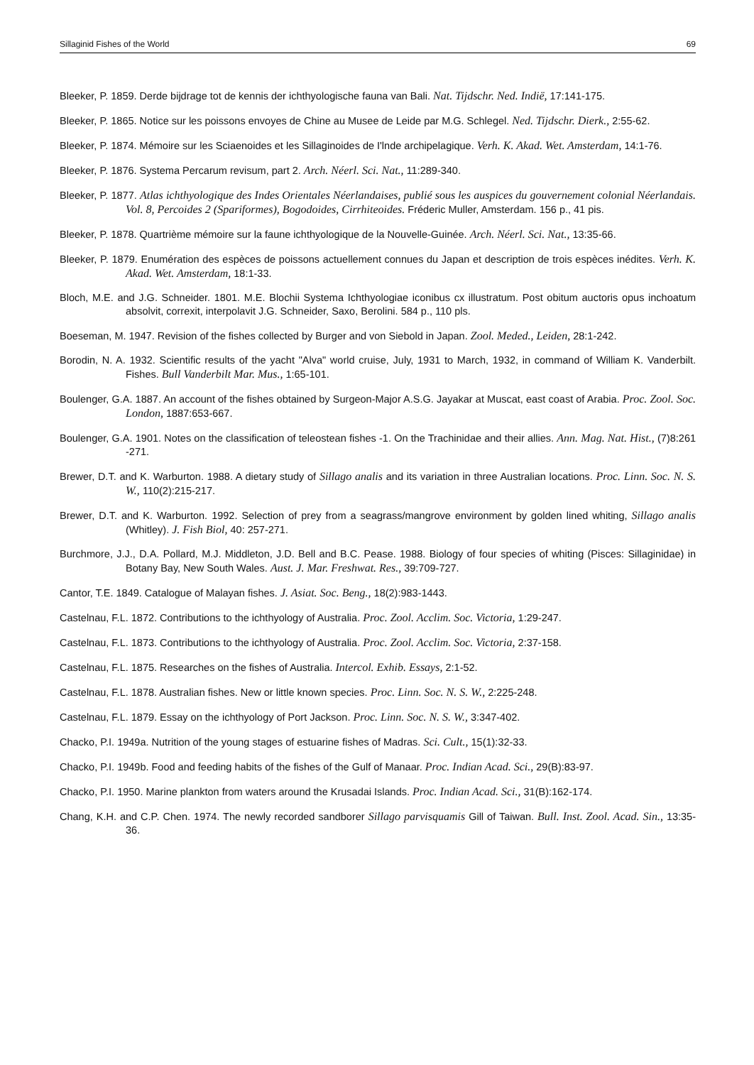Sillaginid Fishes of the World 69
Bleeker, P. 1859. Derde bijdrage tot de kennis der ichthyologische fauna van Bali. Nat. Tijdschr. Ned. Indië, 17:141-175.
Bleeker, P. 1865. Notice sur les poissons envoyes de Chine au Musee de Leide par M.G. Schlegel. Ned. Tijdschr. Dierk., 2:55-62.
Bleeker, P. 1874. Mémoire sur les Sciaenoides et les Sillaginoides de I'lnde archipelagique. Verh. K. Akad. Wet. Amsterdam, 14:1-76.
Bleeker, P. 1876. Systema Percarum revisum, part 2. Arch. Néerl. Sci. Nat., 11:289-340.
Bleeker, P. 1877. Atlas ichthyologique des Indes Orientales Néerlandaises, publié sous les auspices du gouvernement colonial Néerlandais. Vol. 8, Percoides 2 (Spariformes), Bogodoides, Cirrhiteoides. Fréderic Muller, Amsterdam. 156 p., 41 pis.
Bleeker, P. 1878. Quartrième mémoire sur la faune ichthyologique de la Nouvelle-Guinée. Arch. Néerl. Sci. Nat., 13:35-66.
Bleeker, P. 1879. Enumération des espèces de poissons actuellement connues du Japan et description de trois espèces inédites. Verh. K. Akad. Wet. Amsterdam, 18:1-33.
Bloch, M.E. and J.G. Schneider. 1801. M.E. Blochii Systema Ichthyologiae iconibus cx illustratum. Post obitum auctoris opus inchoatum absolvit, correxit, interpolavit J.G. Schneider, Saxo, Berolini. 584 p., 110 pls.
Boeseman, M. 1947. Revision of the fishes collected by Burger and von Siebold in Japan. Zool. Meded., Leiden, 28:1-242.
Borodin, N. A. 1932. Scientific results of the yacht "Alva" world cruise, July, 1931 to March, 1932, in command of William K. Vanderbilt. Fishes. Bull Vanderbilt Mar. Mus., 1:65-101.
Boulenger, G.A. 1887. An account of the fishes obtained by Surgeon-Major A.S.G. Jayakar at Muscat, east coast of Arabia. Proc. Zool. Soc. London, 1887:653-667.
Boulenger, G.A. 1901. Notes on the classification of teleostean fishes -1. On the Trachinidae and their allies. Ann. Mag. Nat. Hist., (7)8:261 -271.
Brewer, D.T. and K. Warburton. 1988. A dietary study of Sillago analis and its variation in three Australian locations. Proc. Linn. Soc. N. S. W., 110(2):215-217.
Brewer, D.T. and K. Warburton. 1992. Selection of prey from a seagrass/mangrove environment by golden lined whiting, Sillago analis (Whitley). J. Fish Biol, 40: 257-271.
Burchmore, J.J., D.A. Pollard, M.J. Middleton, J.D. Bell and B.C. Pease. 1988. Biology of four species of whiting (Pisces: Sillaginidae) in Botany Bay, New South Wales. Aust. J. Mar. Freshwat. Res., 39:709-727.
Cantor, T.E. 1849. Catalogue of Malayan fishes. J. Asiat. Soc. Beng., 18(2):983-1443.
Castelnau, F.L. 1872. Contributions to the ichthyology of Australia. Proc. Zool. Acclim. Soc. Victoria, 1:29-247.
Castelnau, F.L. 1873. Contributions to the ichthyology of Australia. Proc. Zool. Acclim. Soc. Victoria, 2:37-158.
Castelnau, F.L. 1875. Researches on the fishes of Australia. Intercol. Exhib. Essays, 2:1-52.
Castelnau, F.L. 1878. Australian fishes. New or little known species. Proc. Linn. Soc. N. S. W., 2:225-248.
Castelnau, F.L. 1879. Essay on the ichthyology of Port Jackson. Proc. Linn. Soc. N. S. W., 3:347-402.
Chacko, P.I. 1949a. Nutrition of the young stages of estuarine fishes of Madras. Sci. Cult., 15(1):32-33.
Chacko, P.I. 1949b. Food and feeding habits of the fishes of the Gulf of Manaar. Proc. Indian Acad. Sci., 29(B):83-97.
Chacko, P.I. 1950. Marine plankton from waters around the Krusadai Islands. Proc. Indian Acad. Sci., 31(B):162-174.
Chang, K.H. and C.P. Chen. 1974. The newly recorded sandborer Sillago parvisquamis Gill of Taiwan. Bull. Inst. Zool. Acad. Sin., 13:35-36.